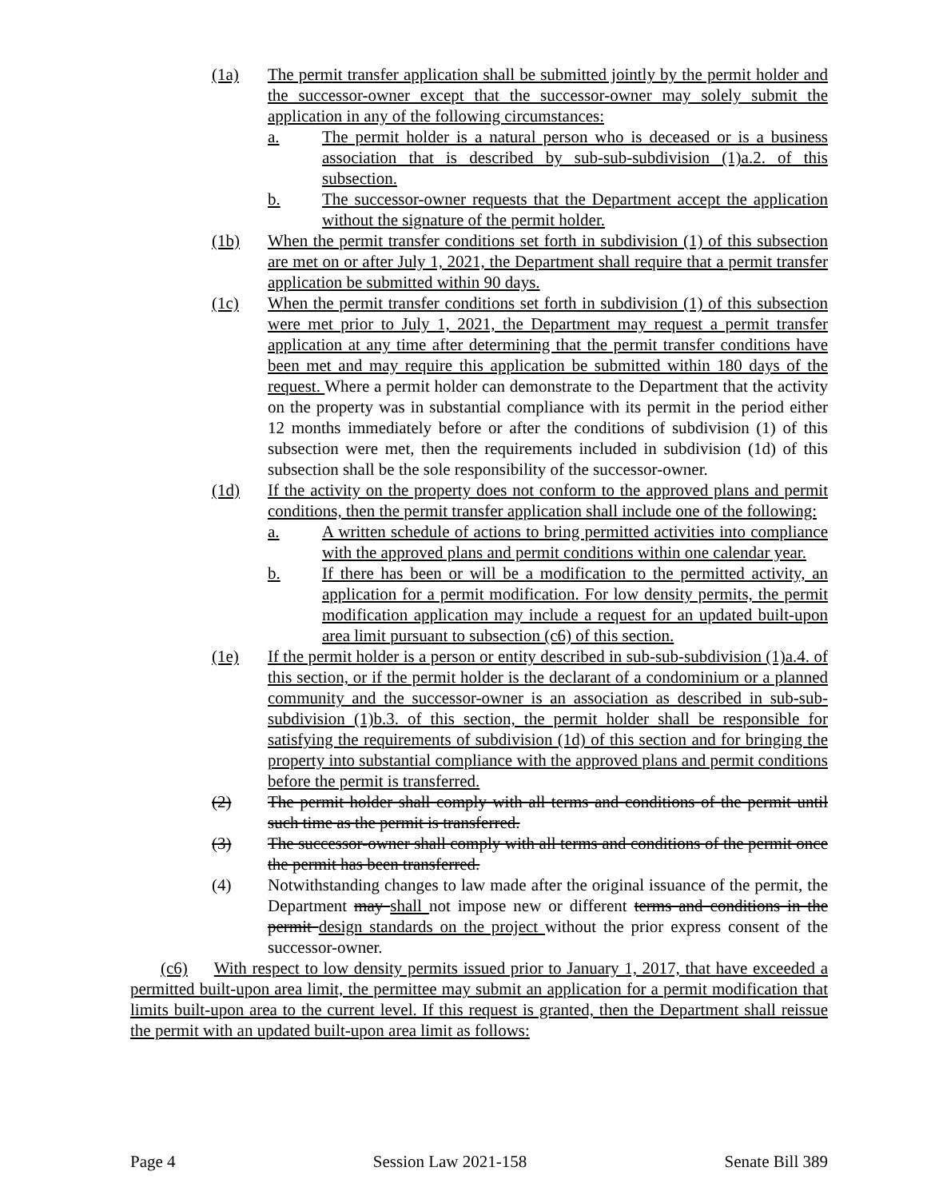(1a) The permit transfer application shall be submitted jointly by the permit holder and the successor-owner except that the successor-owner may solely submit the application in any of the following circumstances:
a. The permit holder is a natural person who is deceased or is a business association that is described by sub-sub-subdivision (1)a.2. of this subsection.
b. The successor-owner requests that the Department accept the application without the signature of the permit holder.
(1b) When the permit transfer conditions set forth in subdivision (1) of this subsection are met on or after July 1, 2021, the Department shall require that a permit transfer application be submitted within 90 days.
(1c) When the permit transfer conditions set forth in subdivision (1) of this subsection were met prior to July 1, 2021, the Department may request a permit transfer application at any time after determining that the permit transfer conditions have been met and may require this application be submitted within 180 days of the request. Where a permit holder can demonstrate to the Department that the activity on the property was in substantial compliance with its permit in the period either 12 months immediately before or after the conditions of subdivision (1) of this subsection were met, then the requirements included in subdivision (1d) of this subsection shall be the sole responsibility of the successor-owner.
(1d) If the activity on the property does not conform to the approved plans and permit conditions, then the permit transfer application shall include one of the following:
a. A written schedule of actions to bring permitted activities into compliance with the approved plans and permit conditions within one calendar year.
b. If there has been or will be a modification to the permitted activity, an application for a permit modification. For low density permits, the permit modification application may include a request for an updated built-upon area limit pursuant to subsection (c6) of this section.
(1e) If the permit holder is a person or entity described in sub-sub-subdivision (1)a.4. of this section, or if the permit holder is the declarant of a condominium or a planned community and the successor-owner is an association as described in sub-sub-subdivision (1)b.3. of this section, the permit holder shall be responsible for satisfying the requirements of subdivision (1d) of this section and for bringing the property into substantial compliance with the approved plans and permit conditions before the permit is transferred.
(2) The permit holder shall comply with all terms and conditions of the permit until such time as the permit is transferred.
(3) The successor-owner shall comply with all terms and conditions of the permit once the permit has been transferred.
(4) Notwithstanding changes to law made after the original issuance of the permit, the Department may shall not impose new or different terms and conditions in the permit design standards on the project without the prior express consent of the successor-owner.
(c6) With respect to low density permits issued prior to January 1, 2017, that have exceeded a permitted built-upon area limit, the permittee may submit an application for a permit modification that limits built-upon area to the current level. If this request is granted, then the Department shall reissue the permit with an updated built-upon area limit as follows:
Page 4 Session Law 2021-158 Senate Bill 389